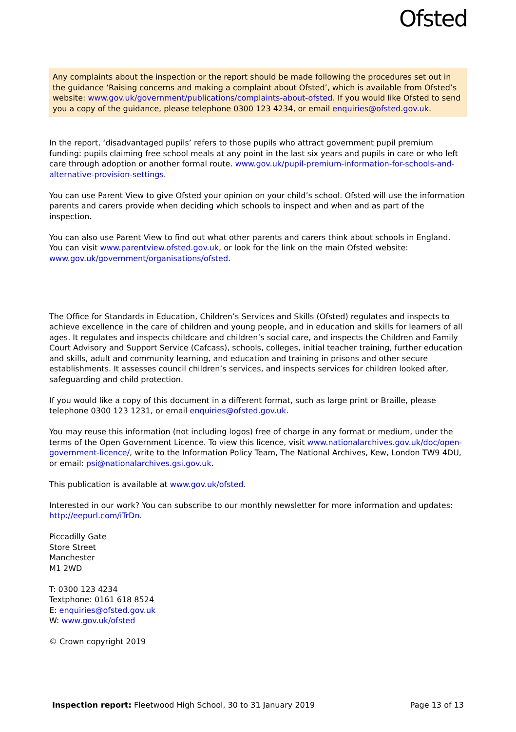Ofsted
Any complaints about the inspection or the report should be made following the procedures set out in the guidance ‘Raising concerns and making a complaint about Ofsted’, which is available from Ofsted’s website: www.gov.uk/government/publications/complaints-about-ofsted. If you would like Ofsted to send you a copy of the guidance, please telephone 0300 123 4234, or email enquiries@ofsted.gov.uk.
In the report, ‘disadvantaged pupils’ refers to those pupils who attract government pupil premium funding: pupils claiming free school meals at any point in the last six years and pupils in care or who left care through adoption or another formal route. www.gov.uk/pupil-premium-information-for-schools-and-alternative-provision-settings.
You can use Parent View to give Ofsted your opinion on your child’s school. Ofsted will use the information parents and carers provide when deciding which schools to inspect and when and as part of the inspection.
You can also use Parent View to find out what other parents and carers think about schools in England. You can visit www.parentview.ofsted.gov.uk, or look for the link on the main Ofsted website: www.gov.uk/government/organisations/ofsted.
The Office for Standards in Education, Children’s Services and Skills (Ofsted) regulates and inspects to achieve excellence in the care of children and young people, and in education and skills for learners of all ages. It regulates and inspects childcare and children’s social care, and inspects the Children and Family Court Advisory and Support Service (Cafcass), schools, colleges, initial teacher training, further education and skills, adult and community learning, and education and training in prisons and other secure establishments. It assesses council children’s services, and inspects services for children looked after, safeguarding and child protection.
If you would like a copy of this document in a different format, such as large print or Braille, please telephone 0300 123 1231, or email enquiries@ofsted.gov.uk.
You may reuse this information (not including logos) free of charge in any format or medium, under the terms of the Open Government Licence. To view this licence, visit www.nationalarchives.gov.uk/doc/open-government-licence/, write to the Information Policy Team, The National Archives, Kew, London TW9 4DU, or email: psi@nationalarchives.gsi.gov.uk.
This publication is available at www.gov.uk/ofsted.
Interested in our work? You can subscribe to our monthly newsletter for more information and updates: http://eepurl.com/iTrDn.
Piccadilly Gate
Store Street
Manchester
M1 2WD
T: 0300 123 4234
Textphone: 0161 618 8524
E: enquiries@ofsted.gov.uk
W: www.gov.uk/ofsted
© Crown copyright 2019
Inspection report: Fleetwood High School, 30 to 31 January 2019 Page 13 of 13